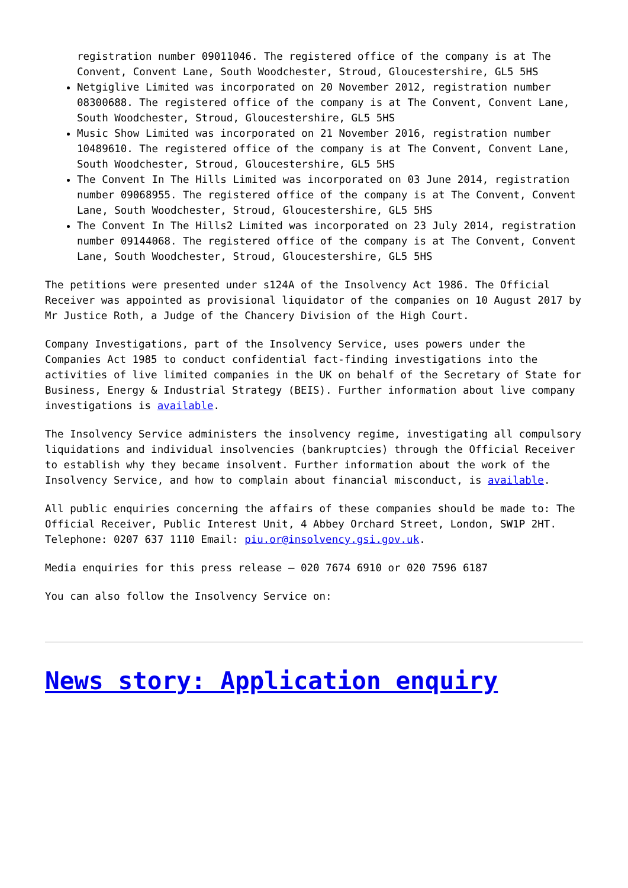registration number 09011046. The registered office of the company is at The Convent, Convent Lane, South Woodchester, Stroud, Gloucestershire, GL5 5HS
Netgiglive Limited was incorporated on 20 November 2012, registration number 08300688. The registered office of the company is at The Convent, Convent Lane, South Woodchester, Stroud, Gloucestershire, GL5 5HS
Music Show Limited was incorporated on 21 November 2016, registration number 10489610. The registered office of the company is at The Convent, Convent Lane, South Woodchester, Stroud, Gloucestershire, GL5 5HS
The Convent In The Hills Limited was incorporated on 03 June 2014, registration number 09068955. The registered office of the company is at The Convent, Convent Lane, South Woodchester, Stroud, Gloucestershire, GL5 5HS
The Convent In The Hills2 Limited was incorporated on 23 July 2014, registration number 09144068. The registered office of the company is at The Convent, Convent Lane, South Woodchester, Stroud, Gloucestershire, GL5 5HS
The petitions were presented under s124A of the Insolvency Act 1986. The Official Receiver was appointed as provisional liquidator of the companies on 10 August 2017 by Mr Justice Roth, a Judge of the Chancery Division of the High Court.
Company Investigations, part of the Insolvency Service, uses powers under the Companies Act 1985 to conduct confidential fact-finding investigations into the activities of live limited companies in the UK on behalf of the Secretary of State for Business, Energy & Industrial Strategy (BEIS). Further information about live company investigations is available.
The Insolvency Service administers the insolvency regime, investigating all compulsory liquidations and individual insolvencies (bankruptcies) through the Official Receiver to establish why they became insolvent. Further information about the work of the Insolvency Service, and how to complain about financial misconduct, is available.
All public enquiries concerning the affairs of these companies should be made to: The Official Receiver, Public Interest Unit, 4 Abbey Orchard Street, London, SW1P 2HT. Telephone: 0207 637 1110 Email: piu.or@insolvency.gsi.gov.uk.
Media enquiries for this press release – 020 7674 6910 or 020 7596 6187
You can also follow the Insolvency Service on:
News story: Application enquiry